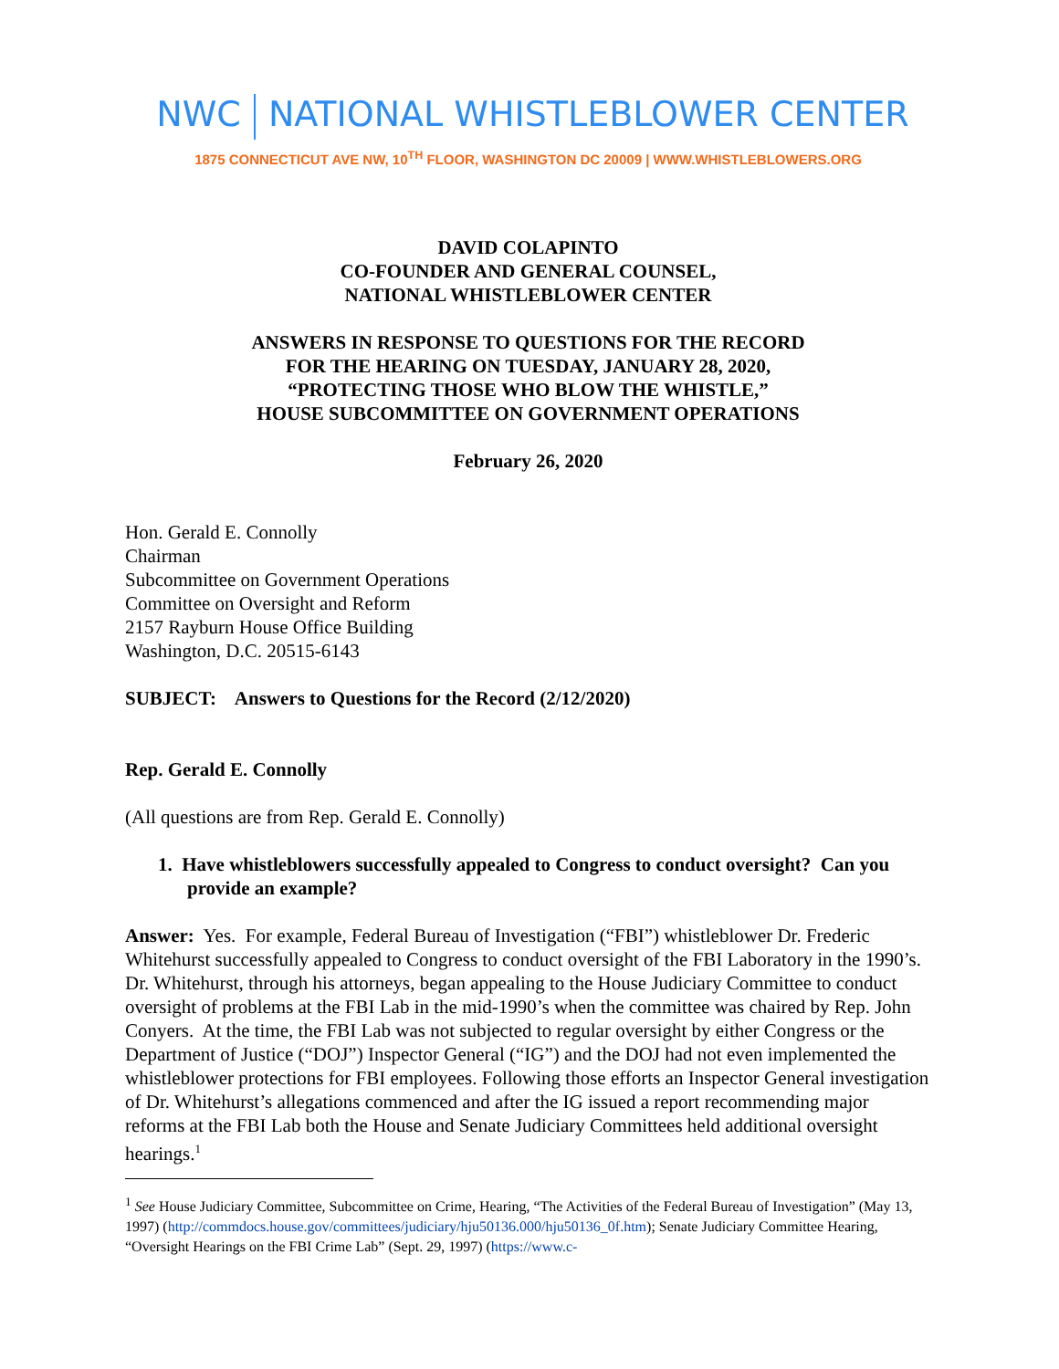NWC NATIONAL WHISTLEBLOWER CENTER
1875 CONNECTICUT AVE NW, 10<sup>TH</sup> FLOOR, WASHINGTON DC 20009 | WWW.WHISTLEBLOWERS.ORG
DAVID COLAPINTO
CO-FOUNDER AND GENERAL COUNSEL,
NATIONAL WHISTLEBLOWER CENTER
ANSWERS IN RESPONSE TO QUESTIONS FOR THE RECORD
FOR THE HEARING ON TUESDAY, JANUARY 28, 2020,
“PROTECTING THOSE WHO BLOW THE WHISTLE,”
HOUSE SUBCOMMITTEE ON GOVERNMENT OPERATIONS
February 26, 2020
Hon. Gerald E. Connolly
Chairman
Subcommittee on Government Operations
Committee on Oversight and Reform
2157 Rayburn House Office Building
Washington, D.C. 20515-6143
SUBJECT: Answers to Questions for the Record (2/12/2020)
Rep. Gerald E. Connolly
(All questions are from Rep. Gerald E. Connolly)
1. Have whistleblowers successfully appealed to Congress to conduct oversight? Can you provide an example?
Answer: Yes. For example, Federal Bureau of Investigation (“FBI”) whistleblower Dr. Frederic Whitehurst successfully appealed to Congress to conduct oversight of the FBI Laboratory in the 1990’s. Dr. Whitehurst, through his attorneys, began appealing to the House Judiciary Committee to conduct oversight of problems at the FBI Lab in the mid-1990’s when the committee was chaired by Rep. John Conyers. At the time, the FBI Lab was not subjected to regular oversight by either Congress or the Department of Justice (“DOJ”) Inspector General (“IG”) and the DOJ had not even implemented the whistleblower protections for FBI employees. Following those efforts an Inspector General investigation of Dr. Whitehurst’s allegations commenced and after the IG issued a report recommending major reforms at the FBI Lab both the House and Senate Judiciary Committees held additional oversight hearings.<sup>1</sup>
<sup>1</sup> See House Judiciary Committee, Subcommittee on Crime, Hearing, “The Activities of the Federal Bureau of Investigation” (May 13, 1997) (http://commdocs.house.gov/committees/judiciary/hju50136.000/hju50136_0f.htm); Senate Judiciary Committee Hearing, “Oversight Hearings on the FBI Crime Lab” (Sept. 29, 1997) (https://www.c-